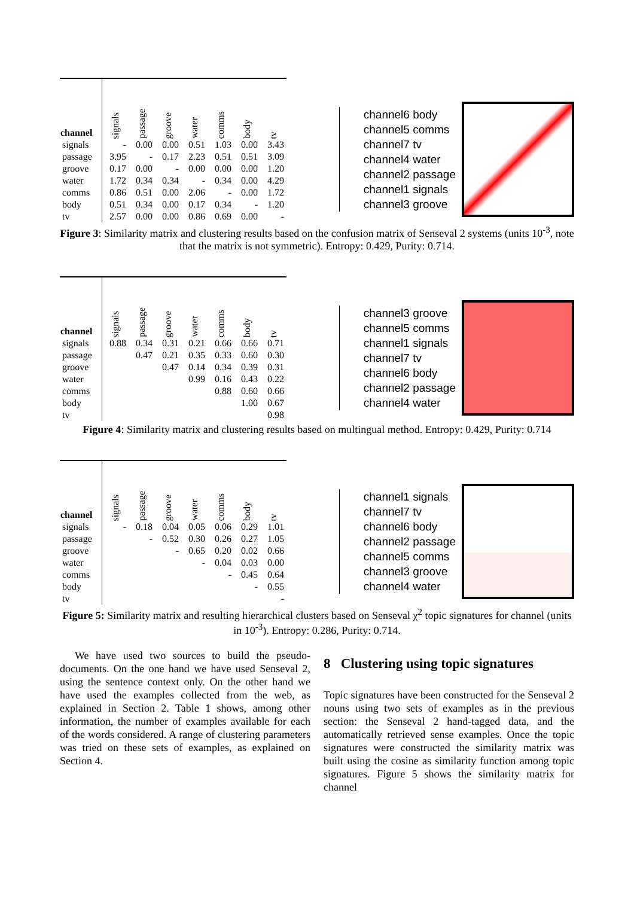| channel | signals | passage | groove | water | comms | body | tv |
| --- | --- | --- | --- | --- | --- | --- | --- |
| signals | - | 0.00 | 0.00 | 0.51 | 1.03 | 0.00 | 3.43 |
| passage | 3.95 | - | 0.17 | 2.23 | 0.51 | 0.51 | 3.09 |
| groove | 0.17 | 0.00 | - | 0.00 | 0.00 | 0.00 | 1.20 |
| water | 1.72 | 0.34 | 0.34 | - | 0.34 | 0.00 | 4.29 |
| comms | 0.86 | 0.51 | 0.00 | 2.06 | - | 0.00 | 1.72 |
| body | 0.51 | 0.34 | 0.00 | 0.17 | 0.34 | - | 1.20 |
| tv | 2.57 | 0.00 | 0.00 | 0.86 | 0.69 | 0.00 | - |
channel6 body
channel5 comms
channel7 tv
channel4 water
channel2 passage
channel1 signals
channel3 groove
Figure 3: Similarity matrix and clustering results based on the confusion matrix of Senseval 2 systems (units 10<sup>-3</sup>, note that the matrix is not symmetric). Entropy: 0.429, Purity: 0.714.
| channel | signals | passage | groove | water | comms | body | tv |
| --- | --- | --- | --- | --- | --- | --- | --- |
| signals | 0.88 | 0.34 | 0.31 | 0.21 | 0.66 | 0.66 | 0.71 |
| passage | | 0.47 | 0.21 | 0.35 | 0.33 | 0.60 | 0.30 |
| groove | | | 0.47 | 0.14 | 0.34 | 0.39 | 0.31 |
| water | | | | 0.99 | 0.16 | 0.43 | 0.22 |
| comms | | | | | 0.88 | 0.60 | 0.66 |
| body | | | | | | 1.00 | 0.67 |
| tv | | | | | | | 0.98 |
channel3 groove
channel5 comms
channel1 signals
channel7 tv
channel6 body
channel2 passage
channel4 water
Figure 4: Similarity matrix and clustering results based on multingual method. Entropy: 0.429, Purity: 0.714
| channel | signals | passage | groove | water | comms | body | tv |
| --- | --- | --- | --- | --- | --- | --- | --- |
| signals | - | 0.18 | 0.04 | 0.05 | 0.06 | 0.29 | 1.01 |
| passage | | - | 0.52 | 0.30 | 0.26 | 0.27 | 1.05 |
| groove | | | - | 0.65 | 0.20 | 0.02 | 0.66 |
| water | | | | - | 0.04 | 0.03 | 0.00 |
| comms | | | | | - | 0.45 | 0.64 |
| body | | | | | | - | 0.55 |
| tv | | | | | | | - |
channel1 signals
channel7 tv
channel6 body
channel2 passage
channel5 comms
channel3 groove
channel4 water
Figure 5: Similarity matrix and resulting hierarchical clusters based on Senseval χ<sup>2</sup> topic signatures for channel (units in 10<sup>-3</sup>). Entropy: 0.286, Purity: 0.714.
We have used two sources to build the pseudo-documents. On the one hand we have used Senseval 2, using the sentence context only. On the other hand we have used the examples collected from the web, as explained in Section 2. Table 1 shows, among other information, the number of examples available for each of the words considered. A range of clustering parameters was tried on these sets of examples, as explained on Section 4.
8 Clustering using topic signatures
Topic signatures have been constructed for the Senseval 2 nouns using two sets of examples as in the previous section: the Senseval 2 hand-tagged data, and the automatically retrieved sense examples. Once the topic signatures were constructed the similarity matrix was built using the cosine as similarity function among topic signatures. Figure 5 shows the similarity matrix for channel